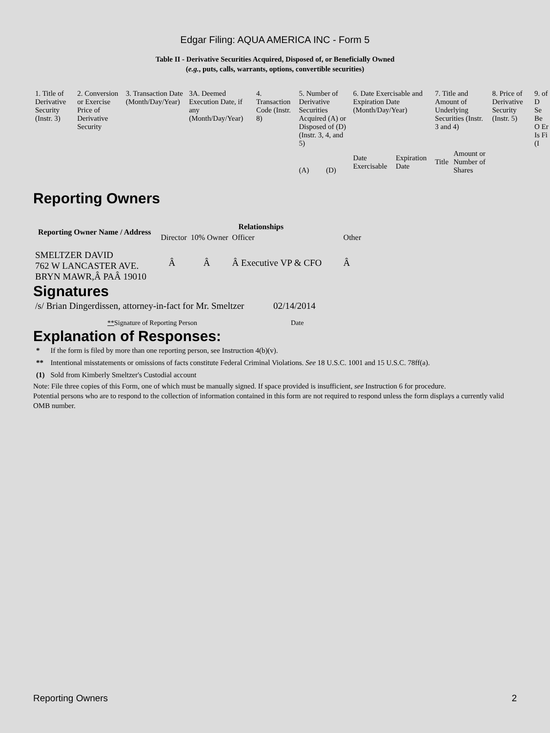Edgar Filing: AQUA AMERICA INC - Form 5
Table II - Derivative Securities Acquired, Disposed of, or Beneficially Owned
(e.g., puts, calls, warrants, options, convertible securities)
| 1. Title of Derivative Security (Instr. 3) | 2. Conversion or Exercise Price of Derivative Security | 3. Transaction Date (Month/Day/Year) | 3A. Deemed Execution Date, if any (Month/Day/Year) | 4. Transaction Code (Instr. 8) | 5. Number of Derivative Securities Acquired (A) or Disposed of (D) (Instr. 3, 4, and 5) | | 6. Date Exercisable and Expiration Date (Month/Day/Year) | | 7. Title and Amount of Underlying Securities (Instr. 3 and 4) | | 8. Price of Derivative Security (Instr. 5) | 9. of D Se Be O Er Is Fi (I |
| | | | | | (A) | (D) | Date Exercisable | Expiration Date | Title | Amount or Number of Shares | | |
Reporting Owners
| Reporting Owner Name / Address | Relationships | | | |
| --- | --- | --- | --- | --- |
| | Director | 10% Owner | Officer | Other |
| SMELTZER DAVID 762 W LANCASTER AVE. BRYN MAWR,Â PAÂ 19010 | Â | Â | Â Executive VP & CFO | Â |
Signatures
| /s/ Brian Dingerdissen, attorney-in-fact for Mr. Smeltzer | 02/14/2014 |
| ** Signature of Reporting Person | Date |
Explanation of Responses:
| * | If the form is filed by more than one reporting person, see Instruction 4(b)(v). |
| ** | Intentional misstatements or omissions of facts constitute Federal Criminal Violations. See 18 U.S.C. 1001 and 15 U.S.C. 78ff(a). |
| (1) | Sold from Kimberly Smeltzer's Custodial account |
Note: File three copies of this Form, one of which must be manually signed. If space provided is insufficient, see Instruction 6 for procedure.
Potential persons who are to respond to the collection of information contained in this form are not required to respond unless the form displays a currently valid OMB number.
Reporting Owners 2